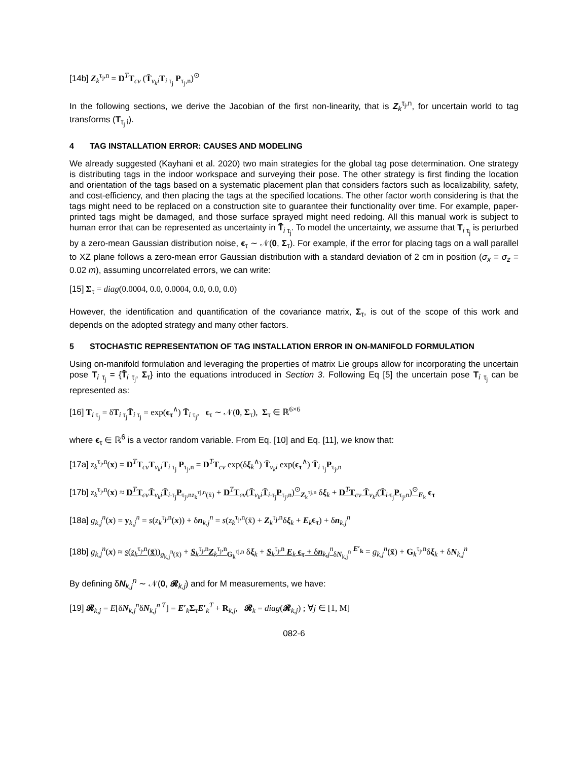[14b] Z<sub>k</sub><sup>τ<sub>j</sub>,n</sup> = D<sup>T</sup>T<sub>cv</sub> (T̄<sub>v<sub>k</sub>i</sub>T<sub>i τ<sub>j</sub></sub> P<sub>τ<sub>j</sub>,n</sub>)<sup>⊙</sup>
In the following sections, we derive the Jacobian of the first non-linearity, that is Z<sub>k</sub><sup>τ<sub>j</sub>,n</sup>, for uncertain world to tag transforms (T<sub>τ<sub>j</sub> i</sub>).
4 TAG INSTALLATION ERROR: CAUSES AND MODELING
We already suggested (Kayhani et al. 2020) two main strategies for the global tag pose determination. One strategy is distributing tags in the indoor workspace and surveying their pose. The other strategy is first finding the location and orientation of the tags based on a systematic placement plan that considers factors such as localizability, safety, and cost-efficiency, and then placing the tags at the specified locations. The other factor worth considering is that the tags might need to be replaced on a construction site to guarantee their functionality over time. For example, paper-printed tags might be damaged, and those surface sprayed might need redoing. All this manual work is subject to human error that can be represented as uncertainty in T̄<sub>i τ<sub>j</sub></sub>. To model the uncertainty, we assume that T<sub>i τ<sub>j</sub></sub> is perturbed by a zero-mean Gaussian distribution noise, ϵ<sub>τ</sub> ∼ 𝒩(0, Σ<sub>τ</sub>). For example, if the error for placing tags on a wall parallel to XZ plane follows a zero-mean error Gaussian distribution with a standard deviation of 2 cm in position (σ<sub>x</sub> = σ<sub>z</sub> = 0.02 m), assuming uncorrelated errors, we can write:
[15] Σ<sub>τ</sub> = diag(0.0004, 0.0, 0.0004, 0.0, 0.0, 0.0)
However, the identification and quantification of the covariance matrix, Σ<sub>τ</sub>, is out of the scope of this work and depends on the adopted strategy and many other factors.
5 STOCHASTIC REPRESENTATION OF TAG INSTALLATION ERROR IN ON-MANIFOLD FORMULATION
Using on-manifold formulation and leveraging the properties of matrix Lie groups allow for incorporating the uncertain pose T<sub>i τ<sub>j</sub></sub> = {T̄<sub>i τ<sub>j</sub></sub>, Σ<sub>τ</sub>} into the equations introduced in Section 3. Following Eq [5] the uncertain pose T<sub>i τ<sub>j</sub></sub> can be represented as:
[16] T<sub>i τ<sub>j</sub></sub> = δT<sub>i τ<sub>j</sub></sub>T̄<sub>i τ<sub>j</sub></sub> = exp(ϵ<sub>τ</sub><sup>∧</sup>) T̄<sub>i τ<sub>j</sub></sub>, ϵ<sub>τ</sub> ∼ 𝒩(0, Σ<sub>τ</sub>), Σ<sub>τ</sub> ∈ ℝ<sup>6×6</sup>
where ϵ<sub>τ</sub> ∈ ℝ<sup>6</sup> is a vector random variable. From Eq. [10] and Eq. [11], we know that:
[17a] z<sub>k</sub><sup>τ<sub>j</sub>,n</sup>(x) = D<sup>T</sup>T<sub>cv</sub>T<sub>v<sub>k</sub>i</sub>T<sub>i τ<sub>j</sub></sub> P<sub>τ<sub>j</sub>,n</sub> = D<sup>T</sup>T<sub>cv</sub> exp(δξ<sub>k</sub><sup>∧</sup>) T̄<sub>v<sub>k</sub>i</sub> exp(ϵ<sub>τ</sub><sup>∧</sup>) T̄<sub>i τ<sub>j</sub></sub>P<sub>τ<sub>j</sub>,n</sub>
[17b] z<sub>k</sub><sup>τ<sub>j</sub>,n</sup>(x) ≈ D<sup>T</sup>T<sub>cv</sub>T̄<sub>v<sub>k</sub>i</sub>T̄<sub>i τ<sub>j</sub></sub>P<sub>τ<sub>j</sub>,n</sub><sub>z<sub>k</sub><sup>τj,n</sup>(x̄)</sub> + D<sup>T</sup>T<sub>cv</sub>(T̄<sub>v<sub>k</sub>i</sub>T̄<sub>i τ<sub>j</sub></sub>P<sub>τ<sub>j</sub>,n</sub>)<sup>⊙</sup><sub>Z<sub>k</sub><sup>τj,n</sup></sub> δξ<sub>k</sub> + D<sup>T</sup>T<sub>cv</sub> T̄<sub>v<sub>k</sub>i</sub>(T̄<sub>i τ<sub>j</sub></sub>P<sub>τ<sub>j</sub>,n</sub>)<sup>⊙</sup><sub>E<sub>k</sub></sub> ϵ<sub>τ</sub>
[18a] g<sub>k,j</sub><sup>n</sup>(x) = y<sub>k,j</sub><sup>n</sup> = s(z<sub>k</sub><sup>τ<sub>j</sub>,n</sup>(x)) + δn<sub>k,j</sub><sup>n</sup> = s(z<sub>k</sub><sup>τ<sub>j</sub>,n</sup>(x̄) + Z<sub>k</sub><sup>τ<sub>j</sub>,n</sup>δξ<sub>k</sub> + E<sub>k</sub>ϵ<sub>τ</sub>) + δn<sub>k,j</sub><sup>n</sup>
[18b] g<sub>k,j</sub><sup>n</sup>(x) ≈ s(z<sub>k</sub><sup>τ<sub>j</sub>,n</sup>(x̄))<sub>g<sub>k,j</sub><sup>n</sup>(x̄)</sub> + S<sub>k</sub><sup>τ<sub>j</sub>,n</sup>Z<sub>k</sub><sup>τ<sub>j</sub>,n</sup><sub>G<sub>k</sub><sup>τj,n</sup></sub> δξ<sub>k</sub> + S<sub>k</sub><sup>τ<sub>j</sub>,n</sup> E<sub>k</sub> ϵ<sub>τ</sub> + δn<sub>k,j</sub><sup>n</sup><sub>δN<sub>k,j</sub><sup>n</sup></sub> <sup>E′<sub>k</sub></sup> = g<sub>k,j</sub><sup>n</sup>(x̄) + G<sub>k</sub><sup>τ<sub>j</sub>,n</sup>δξ<sub>k</sub> + δN<sub>k,j</sub><sup>n</sup>
By defining δN<sub>k,j</sub><sup>n</sup> ∼ 𝒩(0, 𝓡<sub>k,j</sub>) and for M measurements, we have:
[19] 𝓡<sub>k,j</sub> = E[δN<sub>k,j</sub><sup>n</sup>δN<sub>k,j</sub><sup>n T</sup>] = E′<sub>k</sub>Σ<sub>τ</sub>E′<sub>k</sub><sup>T</sup> + R<sub>k,j</sub>, 𝓡<sub>k</sub> = diag(𝓡<sub>k,j</sub>) ; ∀j ∈ [1, M]
082-6